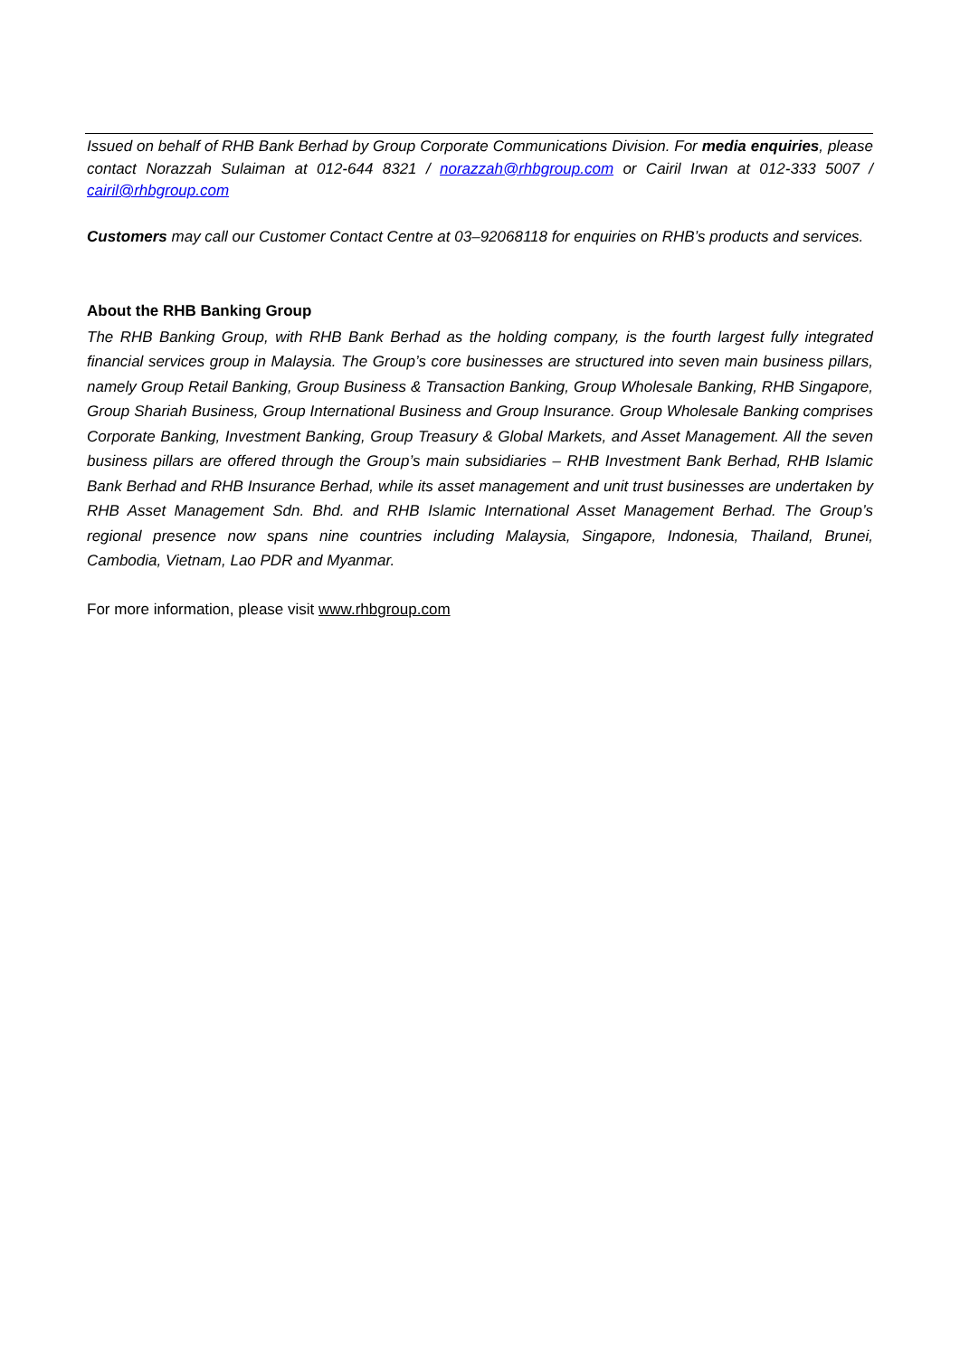Issued on behalf of RHB Bank Berhad by Group Corporate Communications Division. For media enquiries, please contact Norazzah Sulaiman at 012-644 8321 / norazzah@rhbgroup.com or Cairil Irwan at 012-333 5007 / cairil@rhbgroup.com
Customers may call our Customer Contact Centre at 03–92068118 for enquiries on RHB’s products and services.
About the RHB Banking Group
The RHB Banking Group, with RHB Bank Berhad as the holding company, is the fourth largest fully integrated financial services group in Malaysia. The Group’s core businesses are structured into seven main business pillars, namely Group Retail Banking, Group Business & Transaction Banking, Group Wholesale Banking, RHB Singapore, Group Shariah Business, Group International Business and Group Insurance. Group Wholesale Banking comprises Corporate Banking, Investment Banking, Group Treasury & Global Markets, and Asset Management. All the seven business pillars are offered through the Group’s main subsidiaries – RHB Investment Bank Berhad, RHB Islamic Bank Berhad and RHB Insurance Berhad, while its asset management and unit trust businesses are undertaken by RHB Asset Management Sdn. Bhd. and RHB Islamic International Asset Management Berhad. The Group’s regional presence now spans nine countries including Malaysia, Singapore, Indonesia, Thailand, Brunei, Cambodia, Vietnam, Lao PDR and Myanmar.
For more information, please visit www.rhbgroup.com